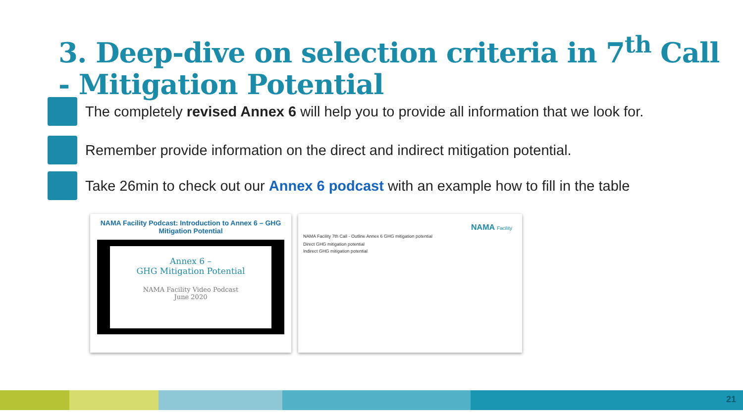3. Deep-dive on selection criteria in 7<sup>th</sup> Call
- Mitigation Potential
The completely revised Annex 6 will help you to provide all information that we look for.
Remember provide information on the direct and indirect mitigation potential.
Take 26min to check out our Annex 6 podcast with an example how to fill in the table
NAMA Facility Podcast: Introduction to Annex 6 – GHG Mitigation Potential
Annex 6 –
GHG Mitigation Potential
NAMA Facility Video Podcast
June 2020
NAMA Facility
NAMA Facility 7th Call - Outline Annex 6 GHG mitigation potential
Direct GHG mitigation potential
Indirect GHG mitigation potential
21